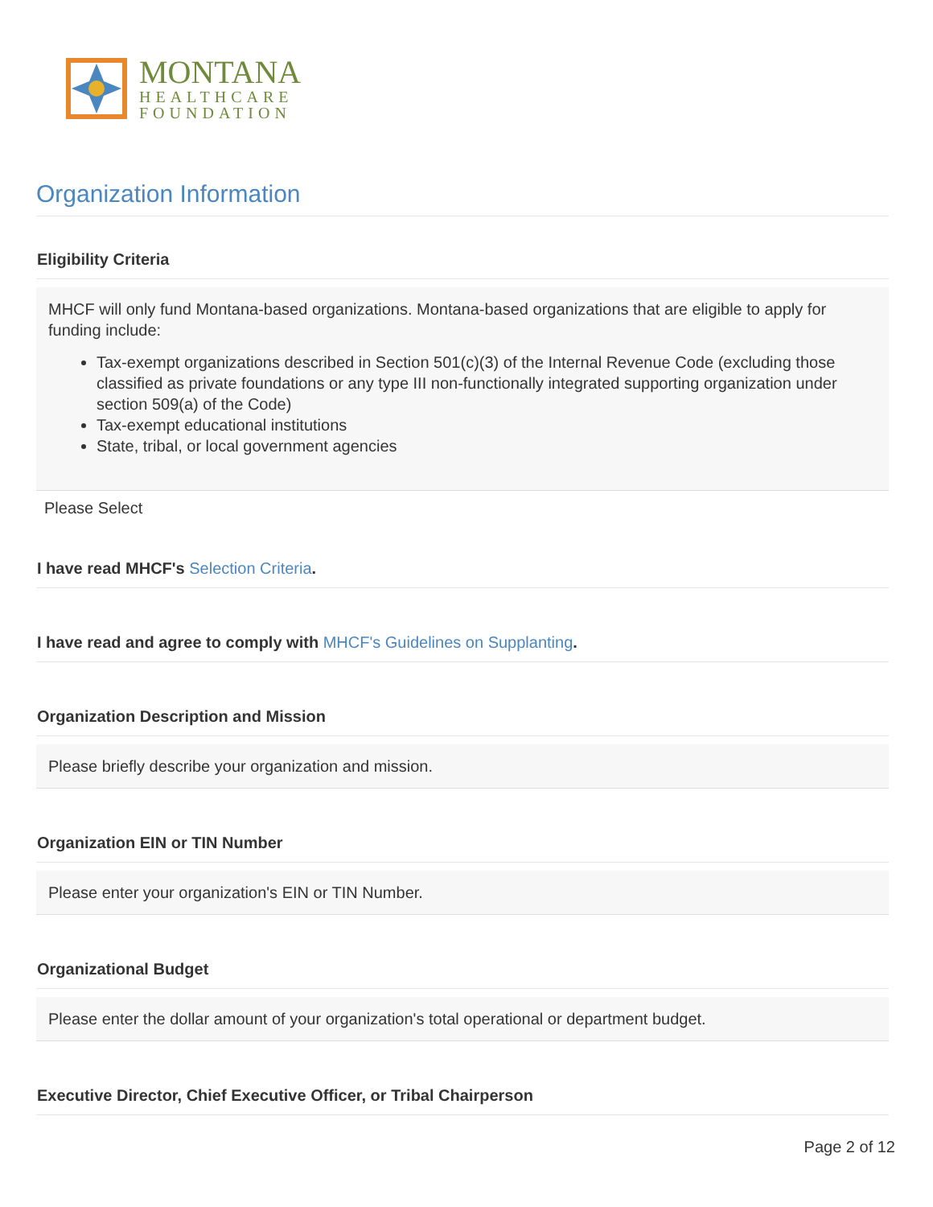MONTANA
HEALTHCARE
FOUNDATION
Organization Information
Eligibility Criteria
MHCF will only fund Montana-based organizations. Montana-based organizations that are eligible to apply for funding include:
Tax-exempt organizations described in Section 501(c)(3) of the Internal Revenue Code (excluding those classified as private foundations or any type III non-functionally integrated supporting organization under section 509(a) of the Code)
Tax-exempt educational institutions
State, tribal, or local government agencies
Please Select
I have read MHCF's Selection Criteria.
I have read and agree to comply with MHCF's Guidelines on Supplanting.
Organization Description and Mission
Please briefly describe your organization and mission.
Organization EIN or TIN Number
Please enter your organization's EIN or TIN Number.
Organizational Budget
Please enter the dollar amount of your organization's total operational or department budget.
Executive Director, Chief Executive Officer, or Tribal Chairperson
Page 2 of 12